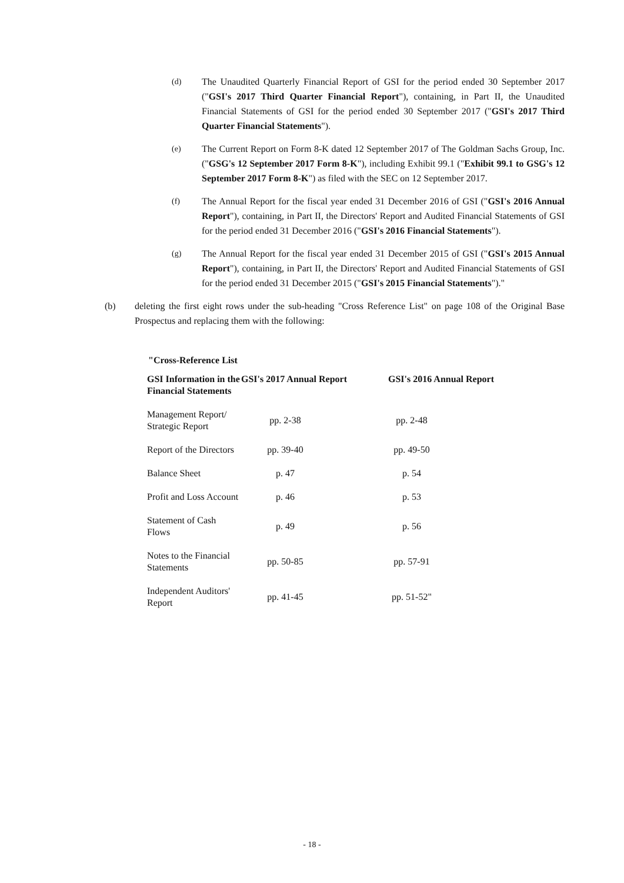(d) The Unaudited Quarterly Financial Report of GSI for the period ended 30 September 2017 ("GSI's 2017 Third Quarter Financial Report"), containing, in Part II, the Unaudited Financial Statements of GSI for the period ended 30 September 2017 ("GSI's 2017 Third Quarter Financial Statements").
(e) The Current Report on Form 8-K dated 12 September 2017 of The Goldman Sachs Group, Inc. ("GSG's 12 September 2017 Form 8-K"), including Exhibit 99.1 ("Exhibit 99.1 to GSG's 12 September 2017 Form 8-K") as filed with the SEC on 12 September 2017.
(f) The Annual Report for the fiscal year ended 31 December 2016 of GSI ("GSI's 2016 Annual Report"), containing, in Part II, the Directors' Report and Audited Financial Statements of GSI for the period ended 31 December 2016 ("GSI's 2016 Financial Statements").
(g) The Annual Report for the fiscal year ended 31 December 2015 of GSI ("GSI's 2015 Annual Report"), containing, in Part II, the Directors' Report and Audited Financial Statements of GSI for the period ended 31 December 2015 ("GSI's 2015 Financial Statements")."
(b) deleting the first eight rows under the sub-heading "Cross Reference List" on page 108 of the Original Base Prospectus and replacing them with the following:
"Cross-Reference List
| GSI Information in the Financial Statements | GSI's 2017 Annual Report | GSI's 2016 Annual Report |
| --- | --- | --- |
| Management Report/ Strategic Report | pp. 2-38 | pp. 2-48 |
| Report of the Directors | pp. 39-40 | pp. 49-50 |
| Balance Sheet | p. 47 | p. 54 |
| Profit and Loss Account | p. 46 | p. 53 |
| Statement of Cash Flows | p. 49 | p. 56 |
| Notes to the Financial Statements | pp. 50-85 | pp. 57-91 |
| Independent Auditors' Report | pp. 41-45 | pp. 51-52" |
- 18 -